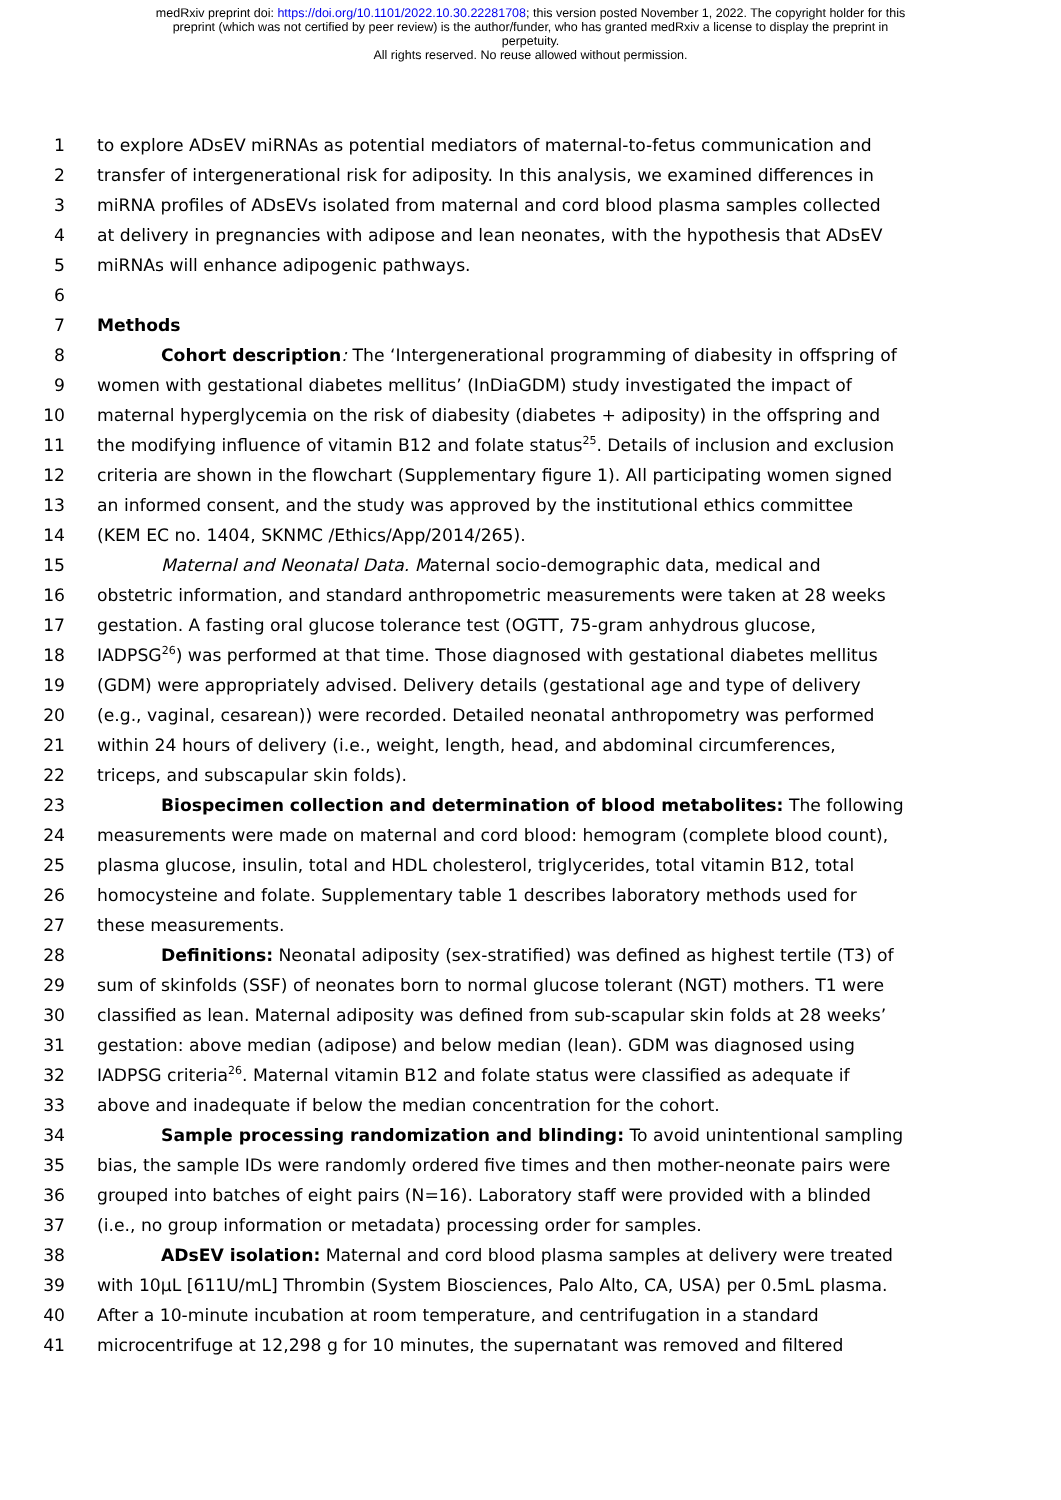medRxiv preprint doi: https://doi.org/10.1101/2022.10.30.22281708; this version posted November 1, 2022. The copyright holder for this
preprint (which was not certified by peer review) is the author/funder, who has granted medRxiv a license to display the preprint in
perpetuity.
All rights reserved. No reuse allowed without permission.
1 to explore ADsEV miRNAs as potential mediators of maternal-to-fetus communication and
2 transfer of intergenerational risk for adiposity. In this analysis, we examined differences in
3 miRNA profiles of ADsEVs isolated from maternal and cord blood plasma samples collected
4 at delivery in pregnancies with adipose and lean neonates, with the hypothesis that ADsEV
5 miRNAs will enhance adipogenic pathways.
6
7 Methods
8 Cohort description: The ‘Intergenerational programming of diabesity in offspring of
9 women with gestational diabetes mellitus’ (InDiaGDM) study investigated the impact of
10 maternal hyperglycemia on the risk of diabesity (diabetes + adiposity) in the offspring and
11 the modifying influence of vitamin B12 and folate status<sup>25</sup>. Details of inclusion and exclusion
12 criteria are shown in the flowchart (Supplementary figure 1). All participating women signed
13 an informed consent, and the study was approved by the institutional ethics committee
14 (KEM EC no. 1404, SKNMC /Ethics/App/2014/265).
15 Maternal and Neonatal Data. Maternal socio-demographic data, medical and
16 obstetric information, and standard anthropometric measurements were taken at 28 weeks
17 gestation. A fasting oral glucose tolerance test (OGTT, 75-gram anhydrous glucose,
18 IADPSG<sup>26</sup>) was performed at that time. Those diagnosed with gestational diabetes mellitus
19 (GDM) were appropriately advised. Delivery details (gestational age and type of delivery
20 (e.g., vaginal, cesarean)) were recorded. Detailed neonatal anthropometry was performed
21 within 24 hours of delivery (i.e., weight, length, head, and abdominal circumferences,
22 triceps, and subscapular skin folds).
23 Biospecimen collection and determination of blood metabolites: The following
24 measurements were made on maternal and cord blood: hemogram (complete blood count),
25 plasma glucose, insulin, total and HDL cholesterol, triglycerides, total vitamin B12, total
26 homocysteine and folate. Supplementary table 1 describes laboratory methods used for
27 these measurements.
28 Definitions: Neonatal adiposity (sex-stratified) was defined as highest tertile (T3) of
29 sum of skinfolds (SSF) of neonates born to normal glucose tolerant (NGT) mothers. T1 were
30 classified as lean. Maternal adiposity was defined from sub-scapular skin folds at 28 weeks’
31 gestation: above median (adipose) and below median (lean). GDM was diagnosed using
32 IADPSG criteria<sup>26</sup>. Maternal vitamin B12 and folate status were classified as adequate if
33 above and inadequate if below the median concentration for the cohort.
34 Sample processing randomization and blinding: To avoid unintentional sampling
35 bias, the sample IDs were randomly ordered five times and then mother-neonate pairs were
36 grouped into batches of eight pairs (N=16). Laboratory staff were provided with a blinded
37 (i.e., no group information or metadata) processing order for samples.
38 ADsEV isolation: Maternal and cord blood plasma samples at delivery were treated
39 with 10µL [611U/mL] Thrombin (System Biosciences, Palo Alto, CA, USA) per 0.5mL plasma.
40 After a 10-minute incubation at room temperature, and centrifugation in a standard
41 microcentrifuge at 12,298 g for 10 minutes, the supernatant was removed and filtered